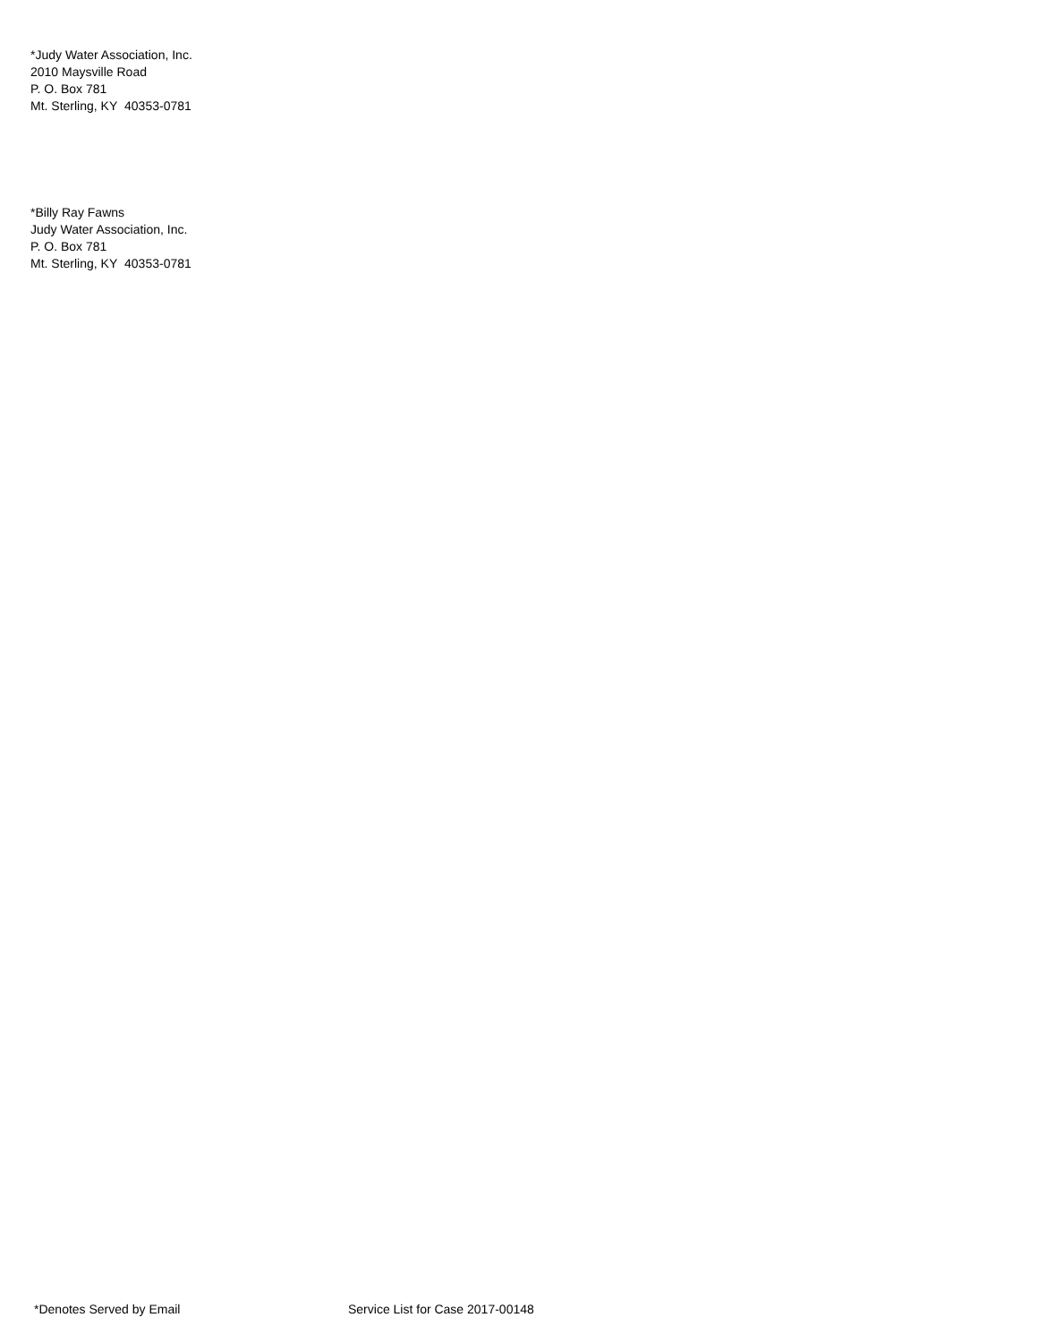*Judy Water Association, Inc.
2010 Maysville Road
P. O. Box 781
Mt. Sterling, KY 40353-0781
*Billy Ray Fawns
Judy Water Association, Inc.
P. O. Box 781
Mt. Sterling, KY 40353-0781
*Denotes Served by Email Service List for Case 2017-00148